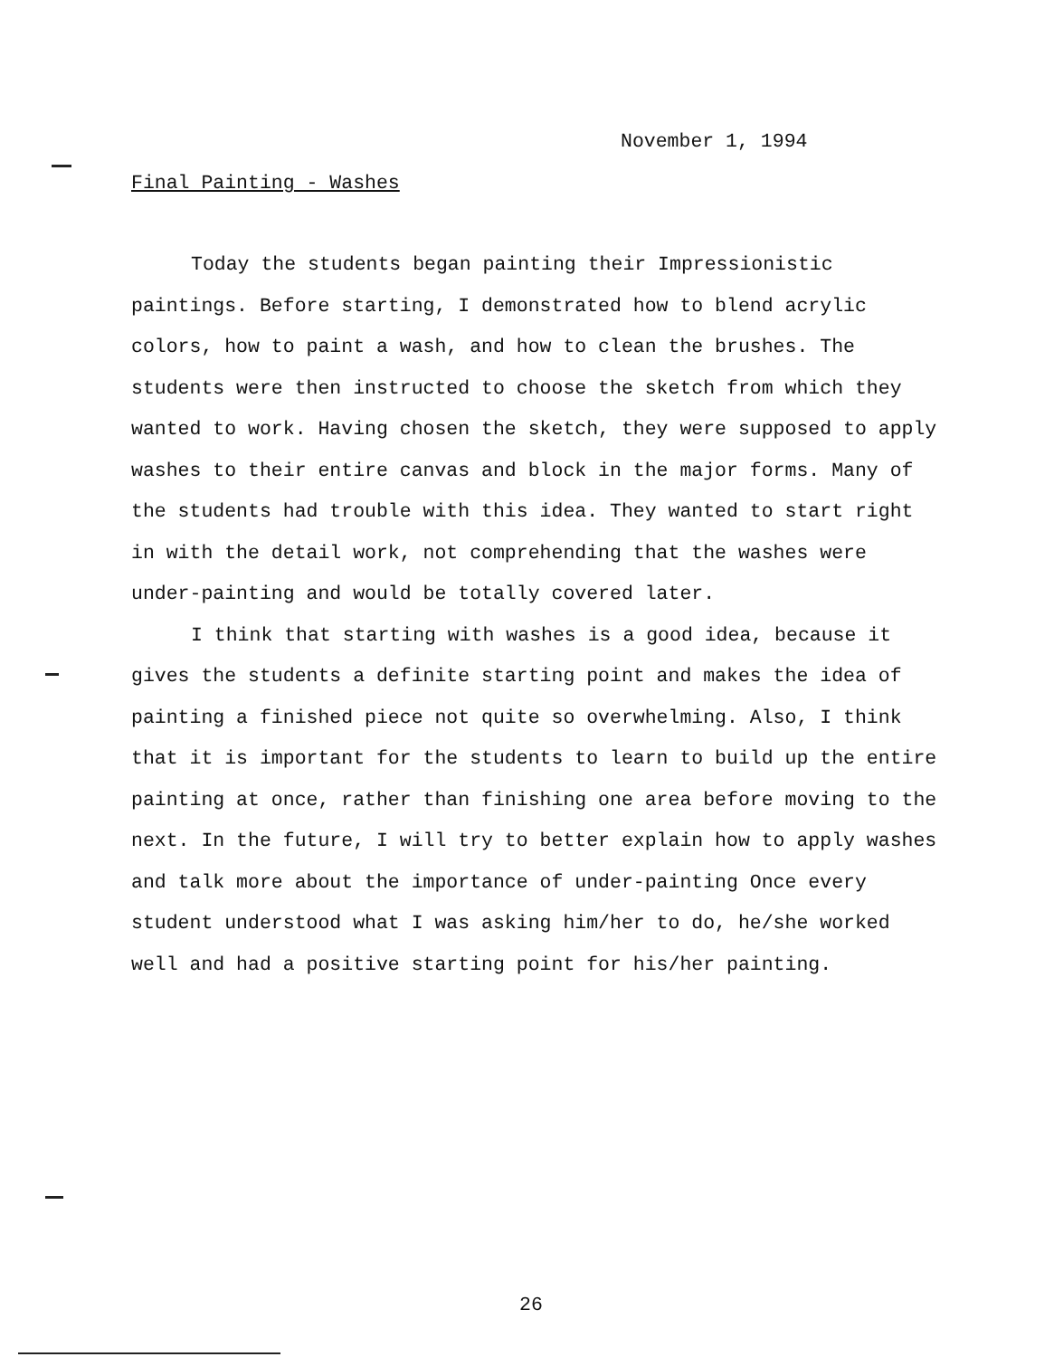November 1, 1994
Final Painting - Washes
Today the students began painting their Impressionistic paintings. Before starting, I demonstrated how to blend acrylic colors, how to paint a wash, and how to clean the brushes. The students were then instructed to choose the sketch from which they wanted to work. Having chosen the sketch, they were supposed to apply washes to their entire canvas and block in the major forms. Many of the students had trouble with this idea. They wanted to start right in with the detail work, not comprehending that the washes were under-painting and would be totally covered later.
I think that starting with washes is a good idea, because it gives the students a definite starting point and makes the idea of painting a finished piece not quite so overwhelming. Also, I think that it is important for the students to learn to build up the entire painting at once, rather than finishing one area before moving to the next. In the future, I will try to better explain how to apply washes and talk more about the importance of under-painting Once every student understood what I was asking him/her to do, he/she worked well and had a positive starting point for his/her painting.
26